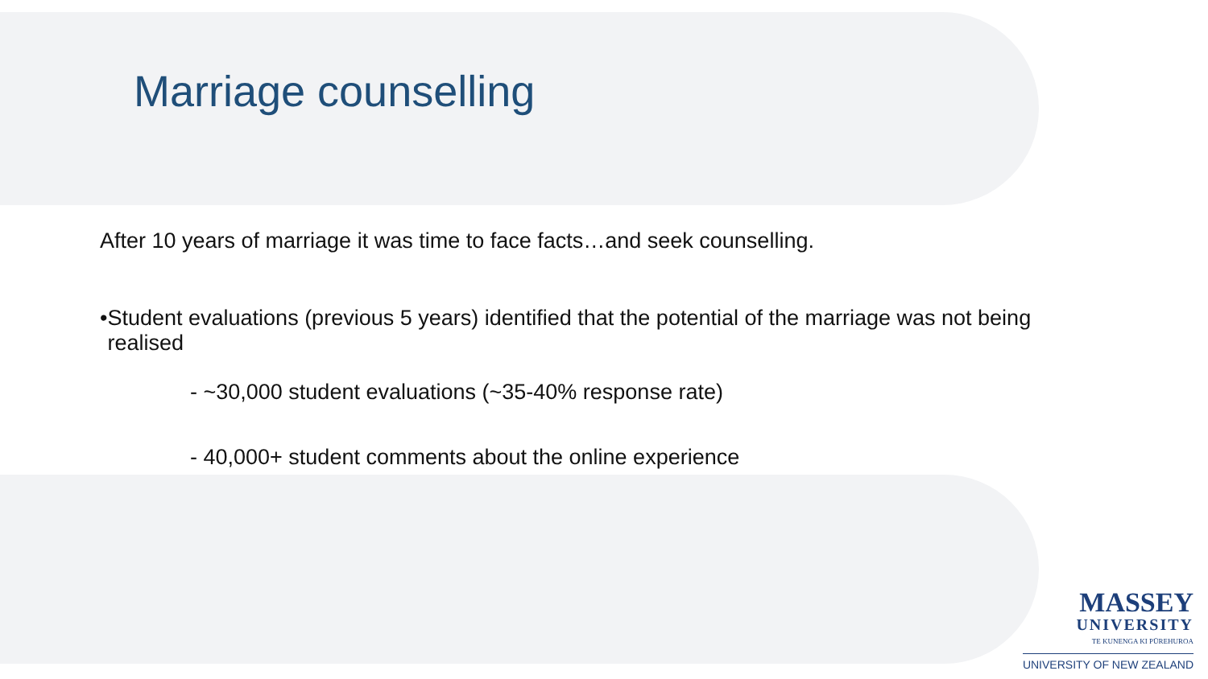Marriage counselling
After 10 years of marriage it was time to face facts…and seek counselling.
• Student evaluations (previous 5 years) identified that the potential of the marriage was not being realised
- ~30,000 student evaluations (~35-40% response rate)
- 40,000+ student comments about the online experience
MASSEY
UNIVERSITY
TE KUNENGA KI PŪREHUROA
UNIVERSITY OF NEW ZEALAND